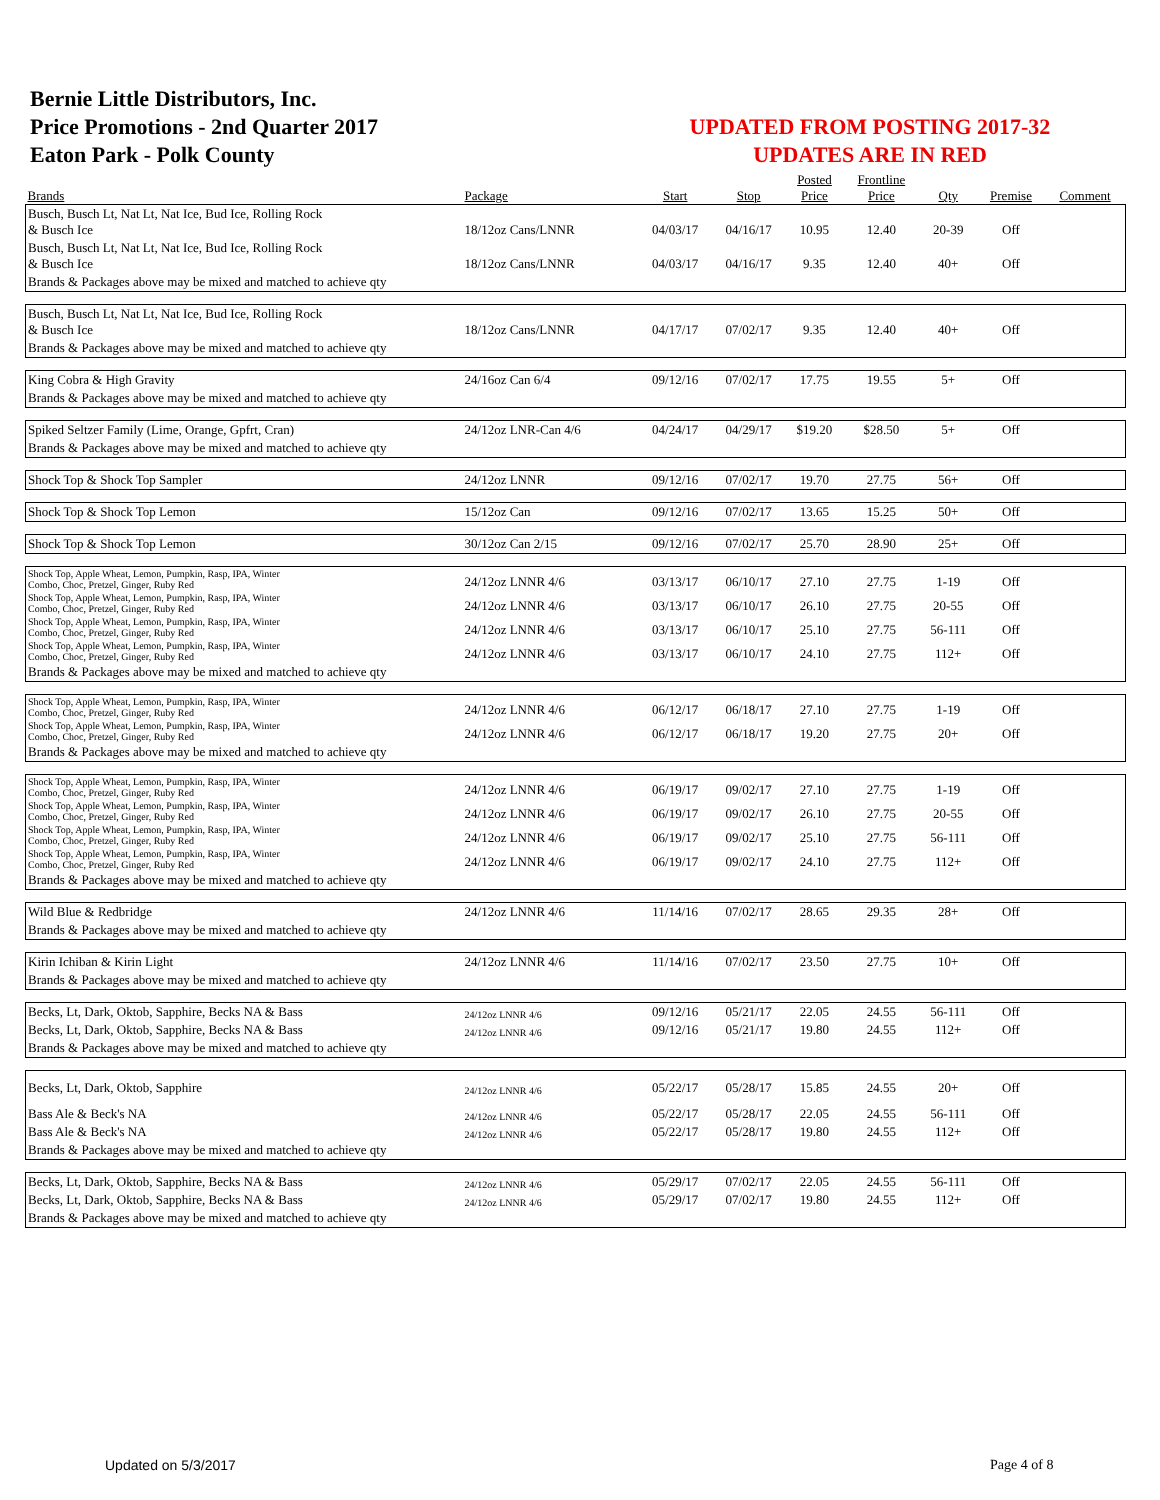Bernie Little Distributors, Inc.
Price Promotions - 2nd Quarter 2017
Eaton Park - Polk County
UPDATED FROM POSTING 2017-32
UPDATES ARE IN RED
| | | | | Posted | Frontline | | | |
| --- | --- | --- | --- | --- | --- | --- | --- | --- |
| Brands | Package | Start | Stop | Price | Price | Qty | Premise | Comment |
| Busch, Busch Lt, Nat Lt, Nat Ice, Bud Ice, Rolling Rock & Busch Ice | 18/12oz Cans/LNNR | 04/03/17 | 04/16/17 | 10.95 | 12.40 | 20-39 | Off | |
| Busch, Busch Lt, Nat Lt, Nat Ice, Bud Ice, Rolling Rock & Busch Ice | 18/12oz Cans/LNNR | 04/03/17 | 04/16/17 | 9.35 | 12.40 | 40+ | Off | |
| Brands & Packages above may be mixed and matched to achieve qty | | | | | | | | |
| Busch, Busch Lt, Nat Lt, Nat Ice, Bud Ice, Rolling Rock & Busch Ice | 18/12oz Cans/LNNR | 04/17/17 | 07/02/17 | 9.35 | 12.40 | 40+ | Off | |
| Brands & Packages above may be mixed and matched to achieve qty | | | | | | | | |
| King Cobra & High Gravity | 24/16oz Can 6/4 | 09/12/16 | 07/02/17 | 17.75 | 19.55 | 5+ | Off | |
| Brands & Packages above may be mixed and matched to achieve qty | | | | | | | | |
| Spiked Seltzer Family (Lime, Orange, Gpfrt, Cran) | 24/12oz LNR-Can 4/6 | 04/24/17 | 04/29/17 | $19.20 | $28.50 | 5+ | Off | |
| Brands & Packages above may be mixed and matched to achieve qty | | | | | | | | |
| Shock Top & Shock Top Sampler | 24/12oz LNNR | 09/12/16 | 07/02/17 | 19.70 | 27.75 | 56+ | Off | |
| Shock Top & Shock Top Lemon | 15/12oz Can | 09/12/16 | 07/02/17 | 13.65 | 15.25 | 50+ | Off | |
| Shock Top & Shock Top Lemon | 30/12oz Can 2/15 | 09/12/16 | 07/02/17 | 25.70 | 28.90 | 25+ | Off | |
| Shock Top, Apple Wheat, Lemon, Pumpkin, Rasp, IPA, Winter Combo, Choc, Pretzel, Ginger, Ruby Red | 24/12oz LNNR 4/6 | 03/13/17 | 06/10/17 | 27.10 | 27.75 | 1-19 | Off | |
| Shock Top, Apple Wheat, Lemon, Pumpkin, Rasp, IPA, Winter Combo, Choc, Pretzel, Ginger, Ruby Red | 24/12oz LNNR 4/6 | 03/13/17 | 06/10/17 | 26.10 | 27.75 | 20-55 | Off | |
| Shock Top, Apple Wheat, Lemon, Pumpkin, Rasp, IPA, Winter Combo, Choc, Pretzel, Ginger, Ruby Red | 24/12oz LNNR 4/6 | 03/13/17 | 06/10/17 | 25.10 | 27.75 | 56-111 | Off | |
| Shock Top, Apple Wheat, Lemon, Pumpkin, Rasp, IPA, Winter Combo, Choc, Pretzel, Ginger, Ruby Red | 24/12oz LNNR 4/6 | 03/13/17 | 06/10/17 | 24.10 | 27.75 | 112+ | Off | |
| Brands & Packages above may be mixed and matched to achieve qty | | | | | | | | |
| Shock Top, Apple Wheat, Lemon, Pumpkin, Rasp, IPA, Winter Combo, Choc, Pretzel, Ginger, Ruby Red | 24/12oz LNNR 4/6 | 06/12/17 | 06/18/17 | 27.10 | 27.75 | 1-19 | Off | |
| Shock Top, Apple Wheat, Lemon, Pumpkin, Rasp, IPA, Winter Combo, Choc, Pretzel, Ginger, Ruby Red | 24/12oz LNNR 4/6 | 06/12/17 | 06/18/17 | 19.20 | 27.75 | 20+ | Off | |
| Brands & Packages above may be mixed and matched to achieve qty | | | | | | | | |
| Shock Top, Apple Wheat, Lemon, Pumpkin, Rasp, IPA, Winter Combo, Choc, Pretzel, Ginger, Ruby Red | 24/12oz LNNR 4/6 | 06/19/17 | 09/02/17 | 27.10 | 27.75 | 1-19 | Off | |
| Shock Top, Apple Wheat, Lemon, Pumpkin, Rasp, IPA, Winter Combo, Choc, Pretzel, Ginger, Ruby Red | 24/12oz LNNR 4/6 | 06/19/17 | 09/02/17 | 26.10 | 27.75 | 20-55 | Off | |
| Shock Top, Apple Wheat, Lemon, Pumpkin, Rasp, IPA, Winter Combo, Choc, Pretzel, Ginger, Ruby Red | 24/12oz LNNR 4/6 | 06/19/17 | 09/02/17 | 25.10 | 27.75 | 56-111 | Off | |
| Shock Top, Apple Wheat, Lemon, Pumpkin, Rasp, IPA, Winter Combo, Choc, Pretzel, Ginger, Ruby Red | 24/12oz LNNR 4/6 | 06/19/17 | 09/02/17 | 24.10 | 27.75 | 112+ | Off | |
| Brands & Packages above may be mixed and matched to achieve qty | | | | | | | | |
| Wild Blue & Redbridge | 24/12oz LNNR 4/6 | 11/14/16 | 07/02/17 | 28.65 | 29.35 | 28+ | Off | |
| Brands & Packages above may be mixed and matched to achieve qty | | | | | | | | |
| Kirin Ichiban & Kirin Light | 24/12oz LNNR 4/6 | 11/14/16 | 07/02/17 | 23.50 | 27.75 | 10+ | Off | |
| Brands & Packages above may be mixed and matched to achieve qty | | | | | | | | |
| Becks, Lt, Dark, Oktob, Sapphire, Becks NA & Bass | 24/12oz LNNR 4/6 | 09/12/16 | 05/21/17 | 22.05 | 24.55 | 56-111 | Off | |
| Becks, Lt, Dark, Oktob, Sapphire, Becks NA & Bass | 24/12oz LNNR 4/6 | 09/12/16 | 05/21/17 | 19.80 | 24.55 | 112+ | Off | |
| Brands & Packages above may be mixed and matched to achieve qty | | | | | | | | |
| Becks, Lt, Dark, Oktob, Sapphire | 24/12oz LNNR 4/6 | 05/22/17 | 05/28/17 | 15.85 | 24.55 | 20+ | Off | |
| Bass Ale & Beck's NA | 24/12oz LNNR 4/6 | 05/22/17 | 05/28/17 | 22.05 | 24.55 | 56-111 | Off | |
| Bass Ale & Beck's NA | 24/12oz LNNR 4/6 | 05/22/17 | 05/28/17 | 19.80 | 24.55 | 112+ | Off | |
| Brands & Packages above may be mixed and matched to achieve qty | | | | | | | | |
| Becks, Lt, Dark, Oktob, Sapphire, Becks NA & Bass | 24/12oz LNNR 4/6 | 05/29/17 | 07/02/17 | 22.05 | 24.55 | 56-111 | Off | |
| Becks, Lt, Dark, Oktob, Sapphire, Becks NA & Bass | 24/12oz LNNR 4/6 | 05/29/17 | 07/02/17 | 19.80 | 24.55 | 112+ | Off | |
| Brands & Packages above may be mixed and matched to achieve qty | | | | | | | | |
Updated on 5/3/2017 Page 4 of 8